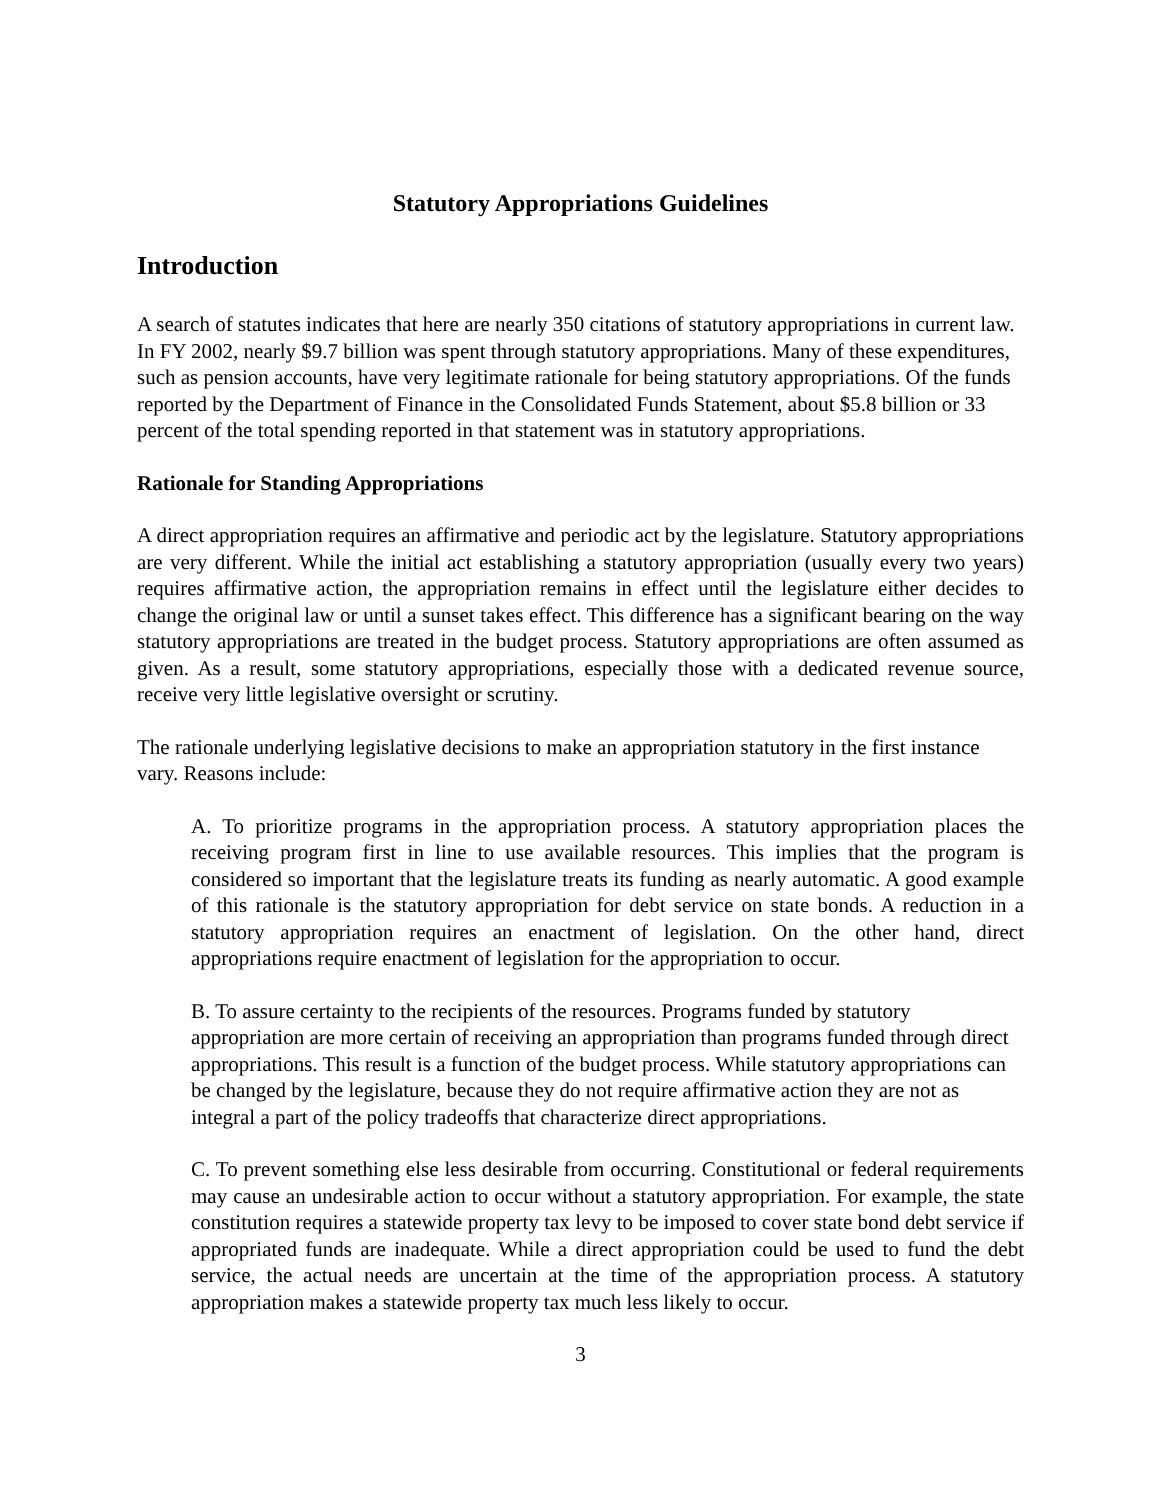Statutory Appropriations Guidelines
Introduction
A search of statutes indicates that here are nearly 350 citations of statutory appropriations in current law. In FY 2002, nearly $9.7 billion was spent through statutory appropriations. Many of these expenditures, such as pension accounts, have very legitimate rationale for being statutory appropriations. Of the funds reported by the Department of Finance in the Consolidated Funds Statement, about $5.8 billion or 33 percent of the total spending reported in that statement was in statutory appropriations.
Rationale for Standing Appropriations
A direct appropriation requires an affirmative and periodic act by the legislature. Statutory appropriations are very different. While the initial act establishing a statutory appropriation (usually every two years) requires affirmative action, the appropriation remains in effect until the legislature either decides to change the original law or until a sunset takes effect. This difference has a significant bearing on the way statutory appropriations are treated in the budget process. Statutory appropriations are often assumed as given. As a result, some statutory appropriations, especially those with a dedicated revenue source, receive very little legislative oversight or scrutiny.
The rationale underlying legislative decisions to make an appropriation statutory in the first instance vary. Reasons include:
A. To prioritize programs in the appropriation process. A statutory appropriation places the receiving program first in line to use available resources. This implies that the program is considered so important that the legislature treats its funding as nearly automatic. A good example of this rationale is the statutory appropriation for debt service on state bonds. A reduction in a statutory appropriation requires an enactment of legislation. On the other hand, direct appropriations require enactment of legislation for the appropriation to occur.
B. To assure certainty to the recipients of the resources. Programs funded by statutory appropriation are more certain of receiving an appropriation than programs funded through direct appropriations. This result is a function of the budget process. While statutory appropriations can be changed by the legislature, because they do not require affirmative action they are not as integral a part of the policy tradeoffs that characterize direct appropriations.
C. To prevent something else less desirable from occurring. Constitutional or federal requirements may cause an undesirable action to occur without a statutory appropriation. For example, the state constitution requires a statewide property tax levy to be imposed to cover state bond debt service if appropriated funds are inadequate. While a direct appropriation could be used to fund the debt service, the actual needs are uncertain at the time of the appropriation process. A statutory appropriation makes a statewide property tax much less likely to occur.
3